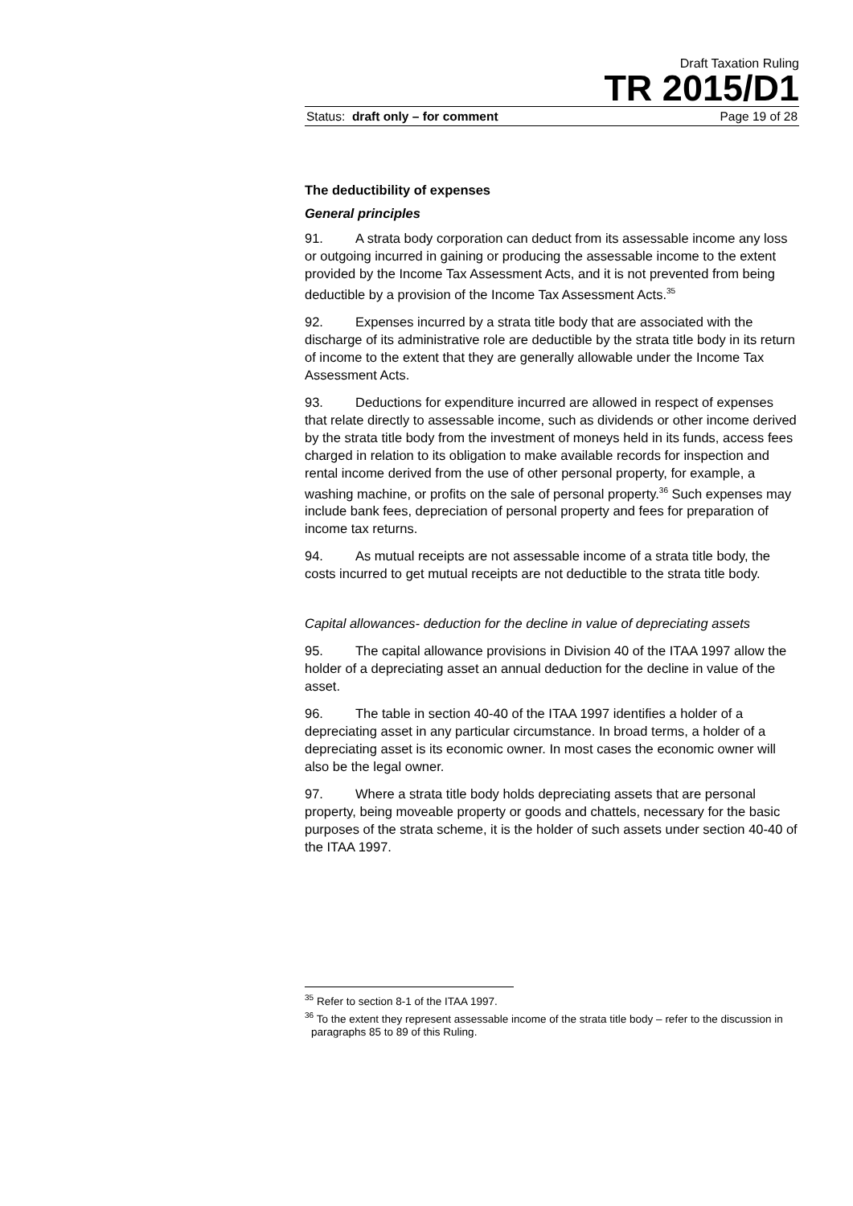Draft Taxation Ruling
TR 2015/D1
Status: draft only – for comment Page 19 of 28
The deductibility of expenses
General principles
91. A strata body corporation can deduct from its assessable income any loss or outgoing incurred in gaining or producing the assessable income to the extent provided by the Income Tax Assessment Acts, and it is not prevented from being deductible by a provision of the Income Tax Assessment Acts.<sup>35</sup>
92. Expenses incurred by a strata title body that are associated with the discharge of its administrative role are deductible by the strata title body in its return of income to the extent that they are generally allowable under the Income Tax Assessment Acts.
93. Deductions for expenditure incurred are allowed in respect of expenses that relate directly to assessable income, such as dividends or other income derived by the strata title body from the investment of moneys held in its funds, access fees charged in relation to its obligation to make available records for inspection and rental income derived from the use of other personal property, for example, a washing machine, or profits on the sale of personal property.<sup>36</sup> Such expenses may include bank fees, depreciation of personal property and fees for preparation of income tax returns.
94. As mutual receipts are not assessable income of a strata title body, the costs incurred to get mutual receipts are not deductible to the strata title body.
Capital allowances- deduction for the decline in value of depreciating assets
95. The capital allowance provisions in Division 40 of the ITAA 1997 allow the holder of a depreciating asset an annual deduction for the decline in value of the asset.
96. The table in section 40-40 of the ITAA 1997 identifies a holder of a depreciating asset in any particular circumstance. In broad terms, a holder of a depreciating asset is its economic owner. In most cases the economic owner will also be the legal owner.
97. Where a strata title body holds depreciating assets that are personal property, being moveable property or goods and chattels, necessary for the basic purposes of the strata scheme, it is the holder of such assets under section 40-40 of the ITAA 1997.
<sup>35</sup> Refer to section 8-1 of the ITAA 1997.
<sup>36</sup> To the extent they represent assessable income of the strata title body – refer to the discussion in paragraphs 85 to 89 of this Ruling.